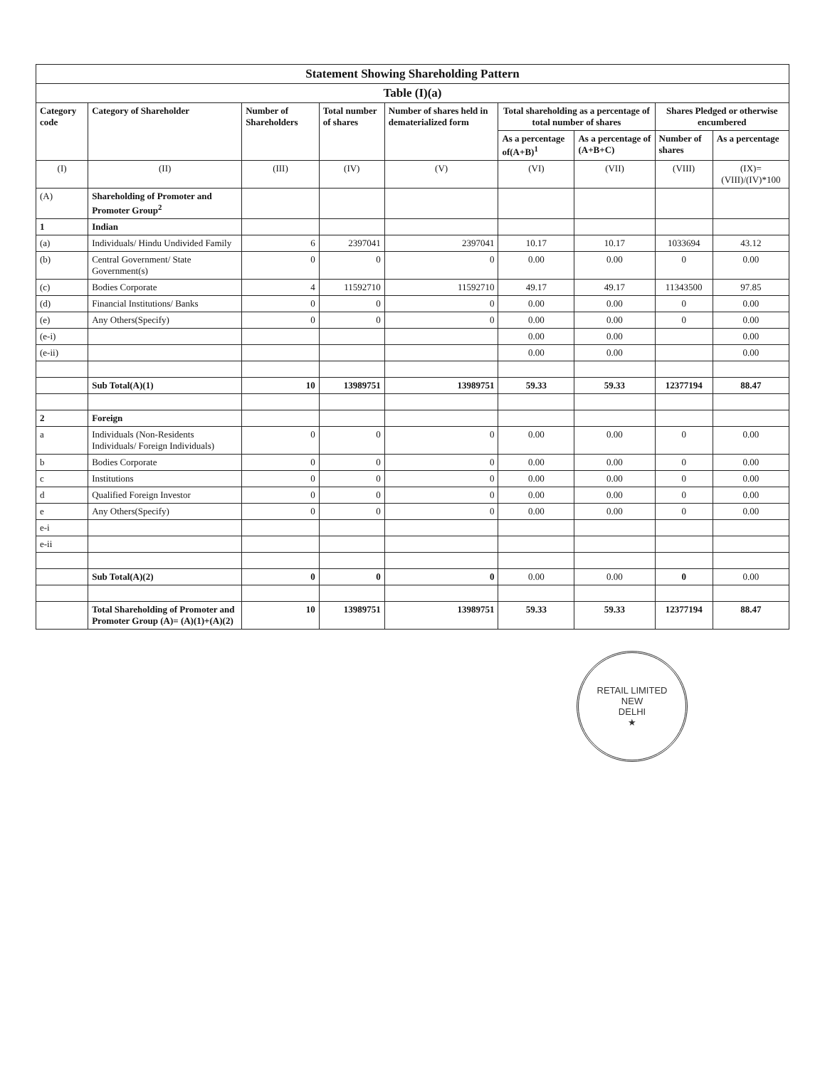| Statement Showing Shareholding Pattern | | | | | | | | |
| Table (I)(a) | | | | | | | | |
| Category code | Category of Shareholder | Number of Shareholders | Total number of shares | Number of shares held in dematerialized form | Total shareholding as a percentage of total number of shares | | Shares Pledged or otherwise encumbered | |
| | | | | | As a percentage of(A+B)<sup>1</sup> | As a percentage of (A+B+C) | Number of shares | As a percentage |
| (I) | (II) | (III) | (IV) | (V) | (VI) | (VII) | (VIII) | (IX)= (VIII)/(IV)*100 |
| (A) | Shareholding of Promoter and Promoter Group<sup>2</sup> | | | | | | | |
| 1 | Indian | | | | | | | |
| (a) | Individuals/ Hindu Undivided Family | 6 | 2397041 | 2397041 | 10.17 | 10.17 | 1033694 | 43.12 |
| (b) | Central Government/ State Government(s) | 0 | 0 | 0 | 0.00 | 0.00 | 0 | 0.00 |
| (c) | Bodies Corporate | 4 | 11592710 | 11592710 | 49.17 | 49.17 | 11343500 | 97.85 |
| (d) | Financial Institutions/ Banks | 0 | 0 | 0 | 0.00 | 0.00 | 0 | 0.00 |
| (e) | Any Others(Specify) | 0 | 0 | 0 | 0.00 | 0.00 | 0 | 0.00 |
| (e-i) | | | | | 0.00 | 0.00 | | 0.00 |
| (e-ii) | | | | | 0.00 | 0.00 | | 0.00 |
| | Sub Total(A)(1) | 10 | 13989751 | 13989751 | 59.33 | 59.33 | 12377194 | 88.47 |
| 2 | Foreign | | | | | | | |
| a | Individuals (Non-Residents Individuals/ Foreign Individuals) | 0 | 0 | 0 | 0.00 | 0.00 | 0 | 0.00 |
| b | Bodies Corporate | 0 | 0 | 0 | 0.00 | 0.00 | 0 | 0.00 |
| c | Institutions | 0 | 0 | 0 | 0.00 | 0.00 | 0 | 0.00 |
| d | Qualified Foreign Investor | 0 | 0 | 0 | 0.00 | 0.00 | 0 | 0.00 |
| e | Any Others(Specify) | 0 | 0 | 0 | 0.00 | 0.00 | 0 | 0.00 |
| e-i | | | | | | | | |
| e-ii | | | | | | | | |
| | Sub Total(A)(2) | 0 | 0 | 0 | 0.00 | 0.00 | 0 | 0.00 |
| | Total Shareholding of Promoter and Promoter Group (A)= (A)(1)+(A)(2) | 10 | 13989751 | 13989751 | 59.33 | 59.33 | 12377194 | 88.47 |
RETAIL LIMITED
NEW
DELHI
★